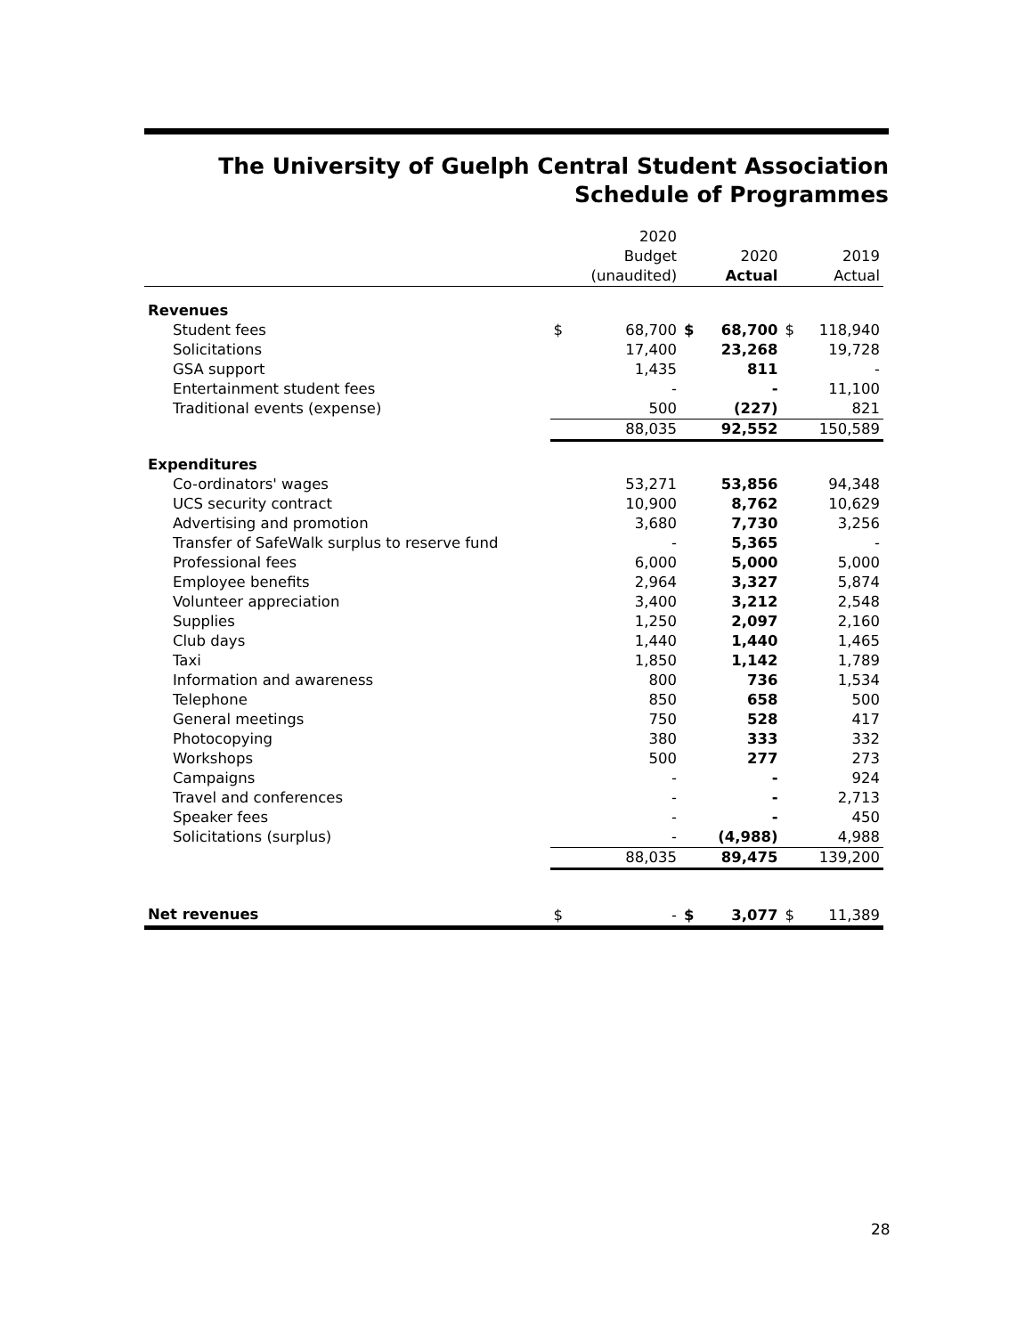The University of Guelph Central Student Association
Schedule of Programmes
| | | 2020 Budget (unaudited) | | 2020 Actual | | 2019 Actual |
| --- | --- | --- | --- | --- | --- | --- |
| Revenues | | | | | | |
| Student fees | $ | 68,700 | $ | 68,700 | $ | 118,940 |
| Solicitations | | 17,400 | | 23,268 | | 19,728 |
| GSA support | | 1,435 | | 811 | | - |
| Entertainment student fees | | - | | - | | 11,100 |
| Traditional events (expense) | | 500 | | (227) | | 821 |
| | | 88,035 | | 92,552 | | 150,589 |
| Expenditures | | | | | | |
| Co-ordinators' wages | | 53,271 | | 53,856 | | 94,348 |
| UCS security contract | | 10,900 | | 8,762 | | 10,629 |
| Advertising and promotion | | 3,680 | | 7,730 | | 3,256 |
| Transfer of SafeWalk surplus to reserve fund | | - | | 5,365 | | - |
| Professional fees | | 6,000 | | 5,000 | | 5,000 |
| Employee benefits | | 2,964 | | 3,327 | | 5,874 |
| Volunteer appreciation | | 3,400 | | 3,212 | | 2,548 |
| Supplies | | 1,250 | | 2,097 | | 2,160 |
| Club days | | 1,440 | | 1,440 | | 1,465 |
| Taxi | | 1,850 | | 1,142 | | 1,789 |
| Information and awareness | | 800 | | 736 | | 1,534 |
| Telephone | | 850 | | 658 | | 500 |
| General meetings | | 750 | | 528 | | 417 |
| Photocopying | | 380 | | 333 | | 332 |
| Workshops | | 500 | | 277 | | 273 |
| Campaigns | | - | | - | | 924 |
| Travel and conferences | | - | | - | | 2,713 |
| Speaker fees | | - | | - | | 450 |
| Solicitations (surplus) | | - | | (4,988) | | 4,988 |
| | | 88,035 | | 89,475 | | 139,200 |
| Net revenues | $ | - | $ | 3,077 | $ | 11,389 |
28